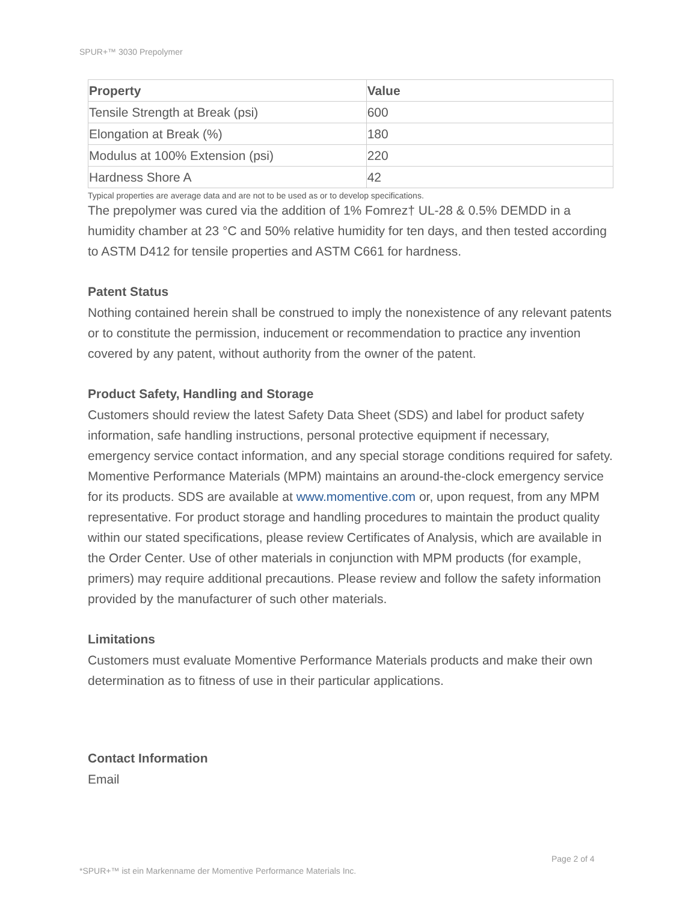SPUR+™ 3030 Prepolymer
| Property | Value |
| --- | --- |
| Tensile Strength at Break (psi) | 600 |
| Elongation at Break (%) | 180 |
| Modulus at 100% Extension (psi) | 220 |
| Hardness Shore A | 42 |
Typical properties are average data and are not to be used as or to develop specifications.
The prepolymer was cured via the addition of 1% Fomrez† UL-28 & 0.5% DEMDD in a humidity chamber at 23 °C and 50% relative humidity for ten days, and then tested according to ASTM D412 for tensile properties and ASTM C661 for hardness.
Patent Status
Nothing contained herein shall be construed to imply the nonexistence of any relevant patents or to constitute the permission, inducement or recommendation to practice any invention covered by any patent, without authority from the owner of the patent.
Product Safety, Handling and Storage
Customers should review the latest Safety Data Sheet (SDS) and label for product safety information, safe handling instructions, personal protective equipment if necessary, emergency service contact information, and any special storage conditions required for safety. Momentive Performance Materials (MPM) maintains an around-the-clock emergency service for its products. SDS are available at www.momentive.com or, upon request, from any MPM representative. For product storage and handling procedures to maintain the product quality within our stated specifications, please review Certificates of Analysis, which are available in the Order Center. Use of other materials in conjunction with MPM products (for example, primers) may require additional precautions. Please review and follow the safety information provided by the manufacturer of such other materials.
Limitations
Customers must evaluate Momentive Performance Materials products and make their own determination as to fitness of use in their particular applications.
Contact Information
Email
Page 2 of 4
*SPUR+™ ist ein Markenname der Momentive Performance Materials Inc.